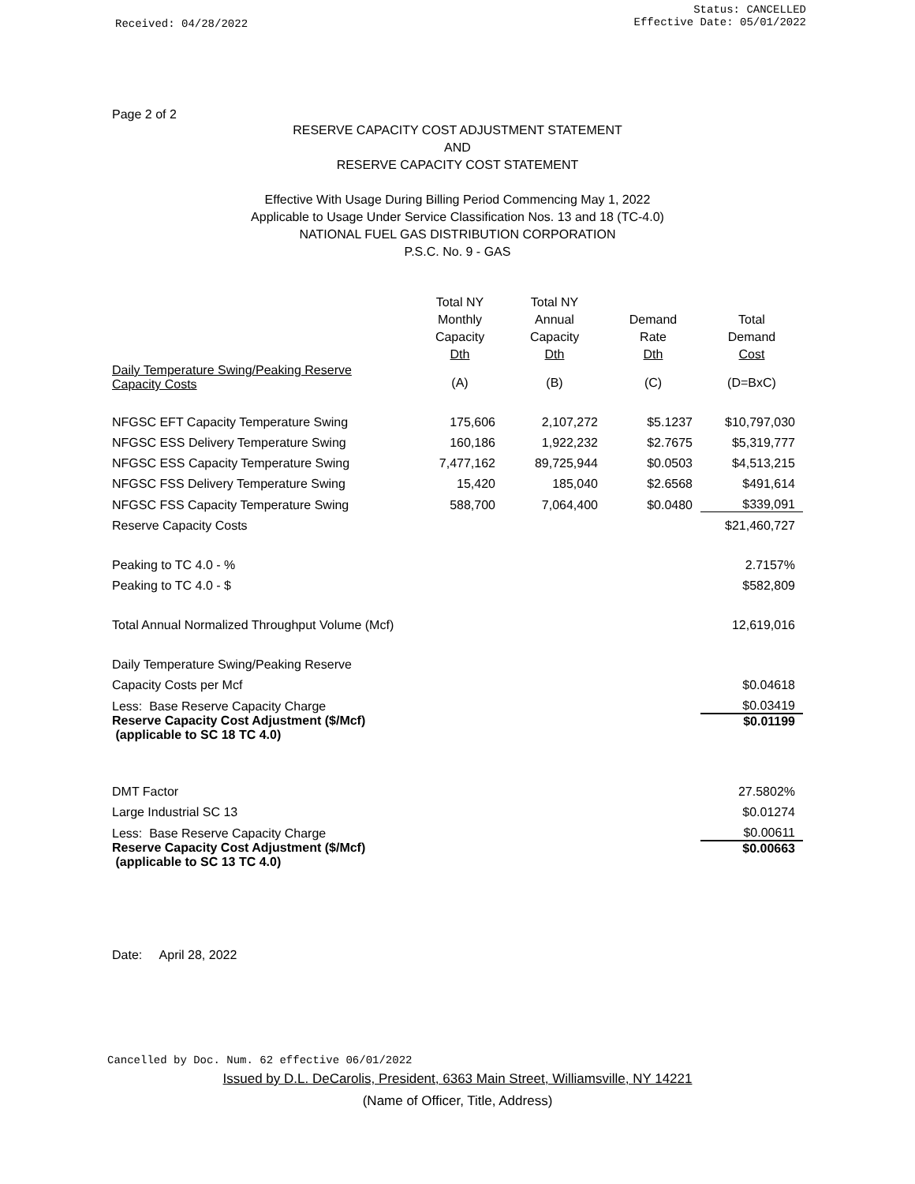Received: 04/28/2022
Status: CANCELLED
Effective Date: 05/01/2022
Page 2 of 2
RESERVE CAPACITY COST ADJUSTMENT STATEMENT
AND
RESERVE CAPACITY COST STATEMENT
Effective With Usage During Billing Period Commencing May 1, 2022
Applicable to Usage Under Service Classification Nos. 13 and 18 (TC-4.0)
NATIONAL FUEL GAS DISTRIBUTION CORPORATION
P.S.C. No. 9 - GAS
| | Total NY Monthly Capacity Dth | Total NY Annual Capacity Dth | Demand Rate Dth | Total Demand Cost |
| --- | --- | --- | --- | --- |
| Daily Temperature Swing/Peaking Reserve Capacity Costs | (A) | (B) | (C) | (D=BxC) |
| NFGSC EFT Capacity Temperature Swing | 175,606 | 2,107,272 | $5.1237 | $10,797,030 |
| NFGSC ESS Delivery Temperature Swing | 160,186 | 1,922,232 | $2.7675 | $5,319,777 |
| NFGSC ESS Capacity Temperature Swing | 7,477,162 | 89,725,944 | $0.0503 | $4,513,215 |
| NFGSC FSS Delivery Temperature Swing | 15,420 | 185,040 | $2.6568 | $491,614 |
| NFGSC FSS Capacity Temperature Swing | 588,700 | 7,064,400 | $0.0480 | $339,091 |
| Reserve Capacity Costs | | | | $21,460,727 |
| Peaking to TC 4.0 - % | | | | 2.7157% |
| Peaking to TC 4.0 - $ | | | | $582,809 |
| Total Annual Normalized Throughput Volume (Mcf) | | | | 12,619,016 |
| Daily Temperature Swing/Peaking Reserve | | | | |
| Capacity Costs per Mcf | | | | $0.04618 |
| Less: Base Reserve Capacity Charge | | | | $0.03419 |
| Reserve Capacity Cost Adjustment ($/Mcf) (applicable to SC 18 TC 4.0) | | | | $0.01199 |
| DMT Factor | | | | 27.5802% |
| Large Industrial SC 13 | | | | $0.01274 |
| Less: Base Reserve Capacity Charge | | | | $0.00611 |
| Reserve Capacity Cost Adjustment ($/Mcf) (applicable to SC 13 TC 4.0) | | | | $0.00663 |
Date: April 28, 2022
Cancelled by Doc. Num. 62 effective 06/01/2022
Issued by D.L. DeCarolis, President, 6363 Main Street, Williamsville, NY 14221
(Name of Officer, Title, Address)